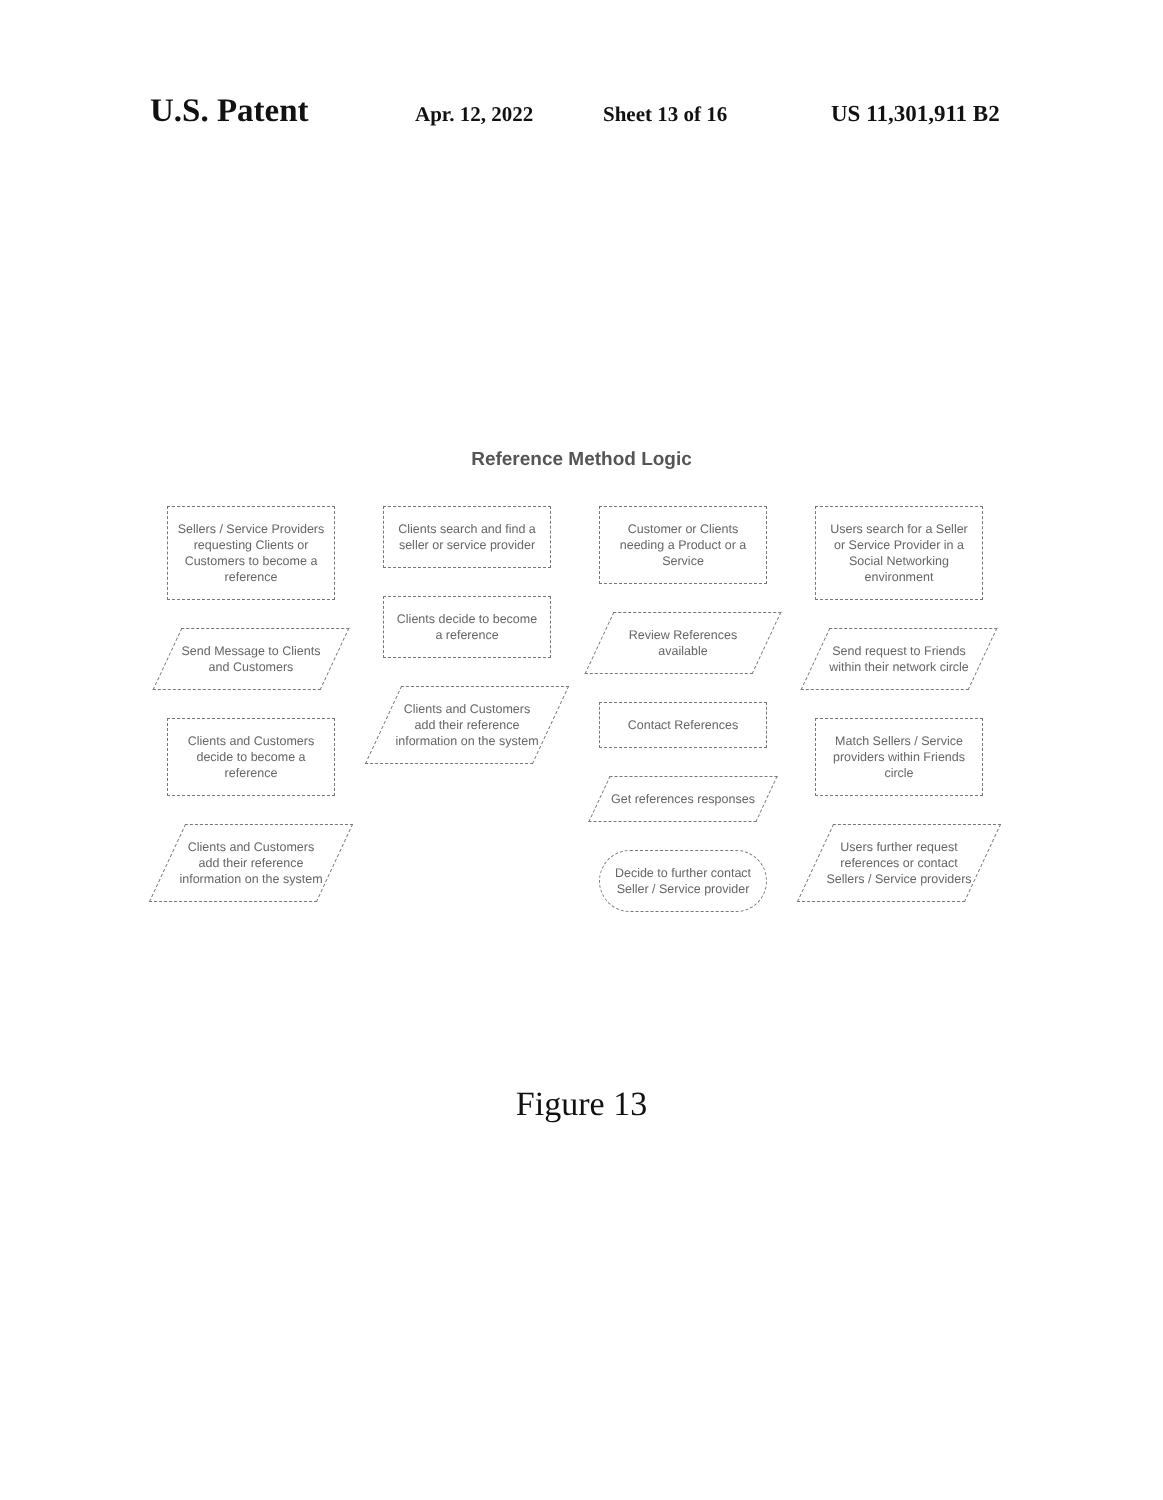U.S. Patent Apr. 12, 2022 Sheet 13 of 16 US 11,301,911 B2
Reference Method Logic
Sellers / Service Providers requesting Clients or Customers to become a reference
Send Message to Clients and Customers
Clients and Customers decide to become a reference
Clients and Customers add their reference information on the system
Clients search and find a seller or service provider
Clients decide to become a reference
Clients and Customers add their reference information on the system
Customer or Clients needing a Product or a Service
Review References available
Contact References
Get references responses
Decide to further contact Seller / Service provider
Users search for a Seller or Service Provider in a Social Networking environment
Send request to Friends within their network circle
Match Sellers / Service providers within Friends circle
Users further request references or contact Sellers / Service providers
Figure 13